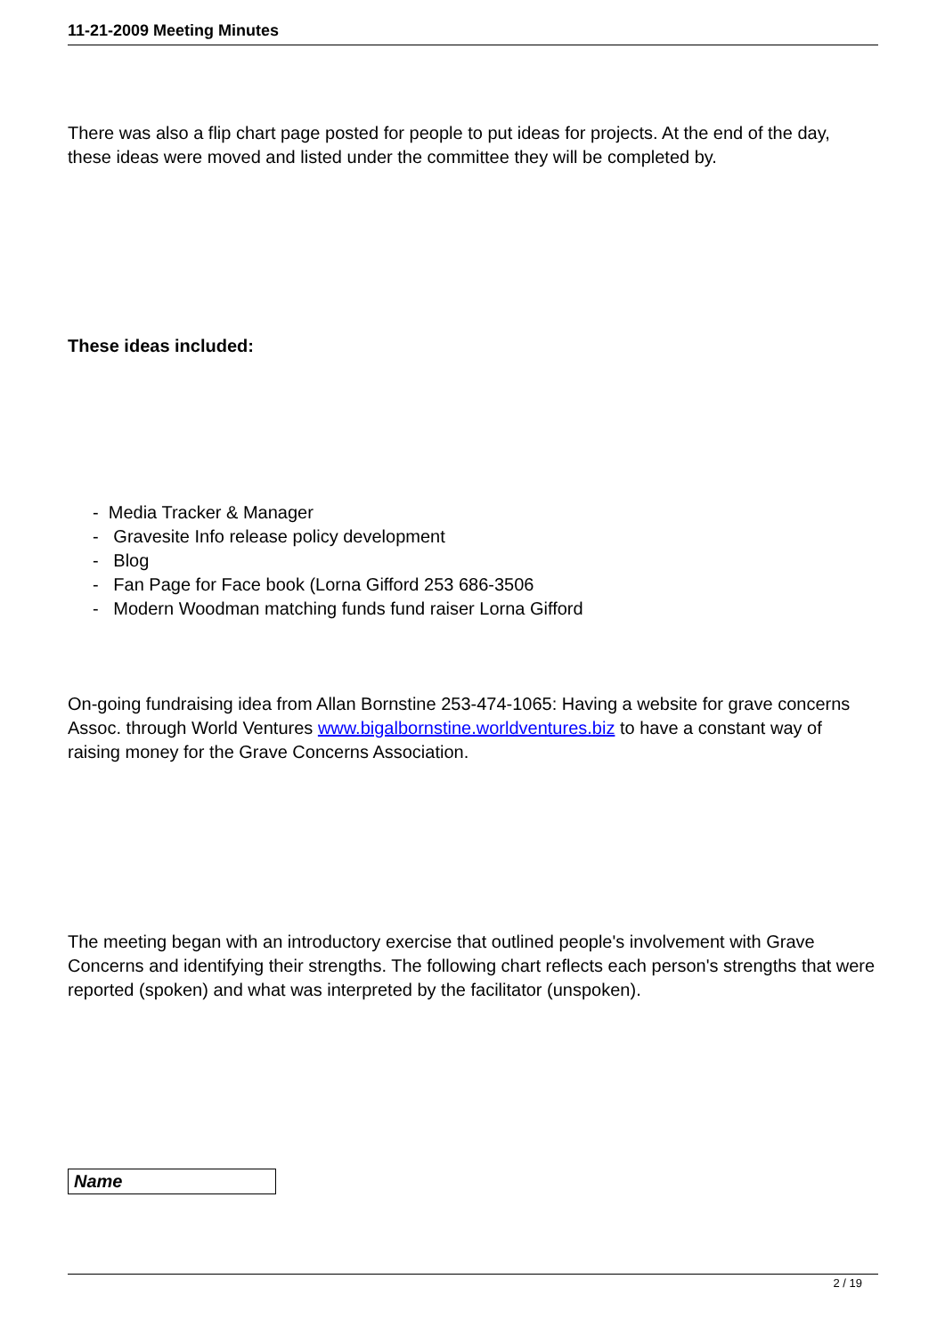11-21-2009 Meeting Minutes
There was also a flip chart page posted for people to put ideas for projects. At the end of the day, these ideas were moved and listed under the committee they will be completed by.
These ideas included:
- Media Tracker & Manager
- Gravesite Info release policy development
- Blog
- Fan Page for Face book (Lorna Gifford 253 686-3506
- Modern Woodman matching funds fund raiser Lorna Gifford
On-going fundraising idea from Allan Bornstine 253-474-1065: Having a website for grave concerns Assoc. through World Ventures www.bigalbornstine.worldventures.biz to have a constant way of raising money for the Grave Concerns Association.
The meeting began with an introductory exercise that outlined people's involvement with Grave Concerns and identifying their strengths. The following chart reflects each person's strengths that were reported (spoken) and what was interpreted by the facilitator (unspoken).
| Name |
2 / 19